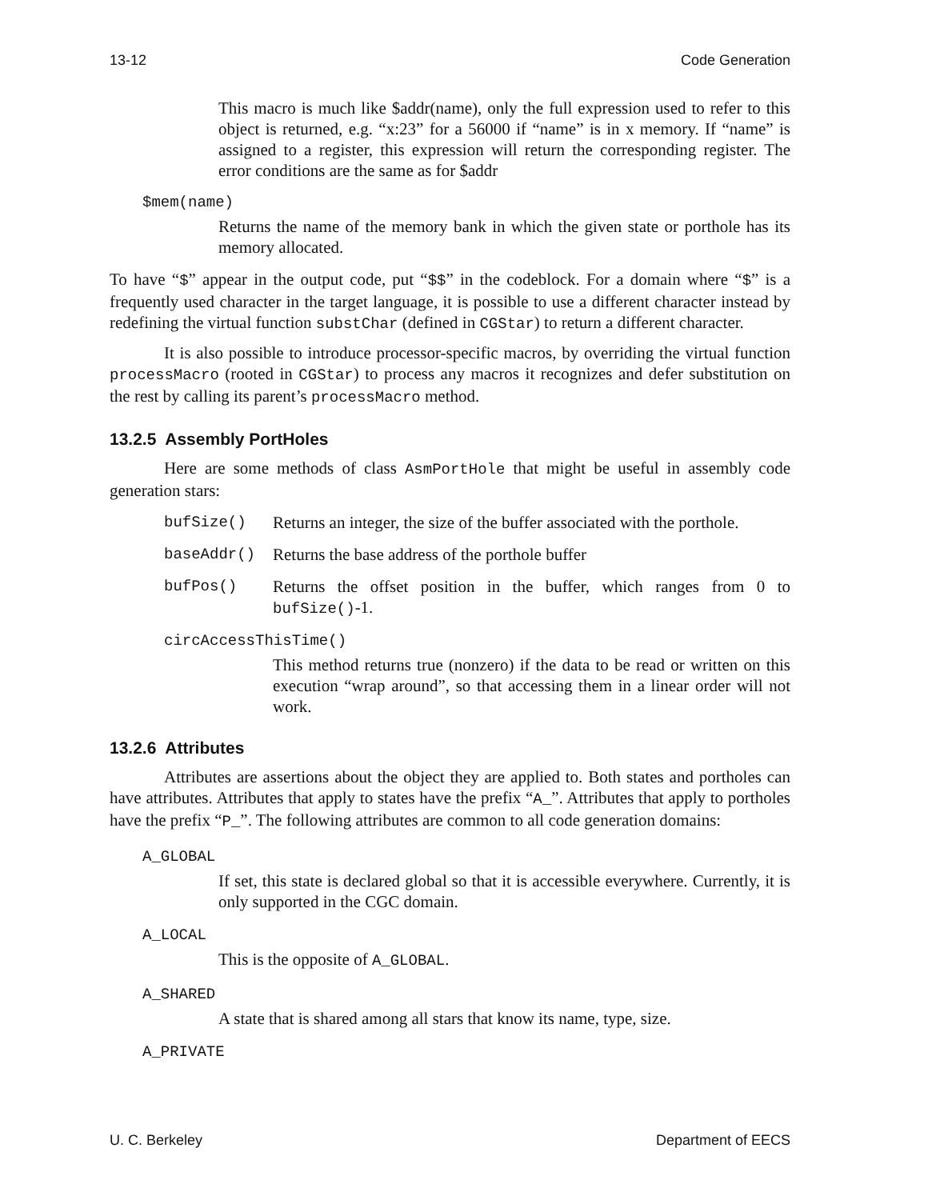13-12 Code Generation
This macro is much like $addr(name), only the full expression used to refer to this object is returned, e.g. “x:23” for a 56000 if “name” is in x memory. If “name” is assigned to a register, this expression will return the corresponding register. The error conditions are the same as for $addr
$mem(name)
Returns the name of the memory bank in which the given state or porthole has its memory allocated.
To have “$” appear in the output code, put “$$” in the codeblock. For a domain where “$” is a frequently used character in the target language, it is possible to use a different character instead by redefining the virtual function substChar (defined in CGStar) to return a different character.
It is also possible to introduce processor-specific macros, by overriding the virtual function processMacro (rooted in CGStar) to process any macros it recognizes and defer substitution on the rest by calling its parent’s processMacro method.
13.2.5 Assembly PortHoles
Here are some methods of class AsmPortHole that might be useful in assembly code generation stars:
bufSize() Returns an integer, the size of the buffer associated with the porthole.
baseAddr() Returns the base address of the porthole buffer
bufPos() Returns the offset position in the buffer, which ranges from 0 to bufSize()-1.
circAccessThisTime()
This method returns true (nonzero) if the data to be read or written on this execution “wrap around”, so that accessing them in a linear order will not work.
13.2.6 Attributes
Attributes are assertions about the object they are applied to. Both states and portholes can have attributes. Attributes that apply to states have the prefix “A_”. Attributes that apply to portholes have the prefix “P_”. The following attributes are common to all code generation domains:
A_GLOBAL
If set, this state is declared global so that it is accessible everywhere. Currently, it is only supported in the CGC domain.
A_LOCAL
This is the opposite of A_GLOBAL.
A_SHARED
A state that is shared among all stars that know its name, type, size.
A_PRIVATE
U. C. Berkeley Department of EECS